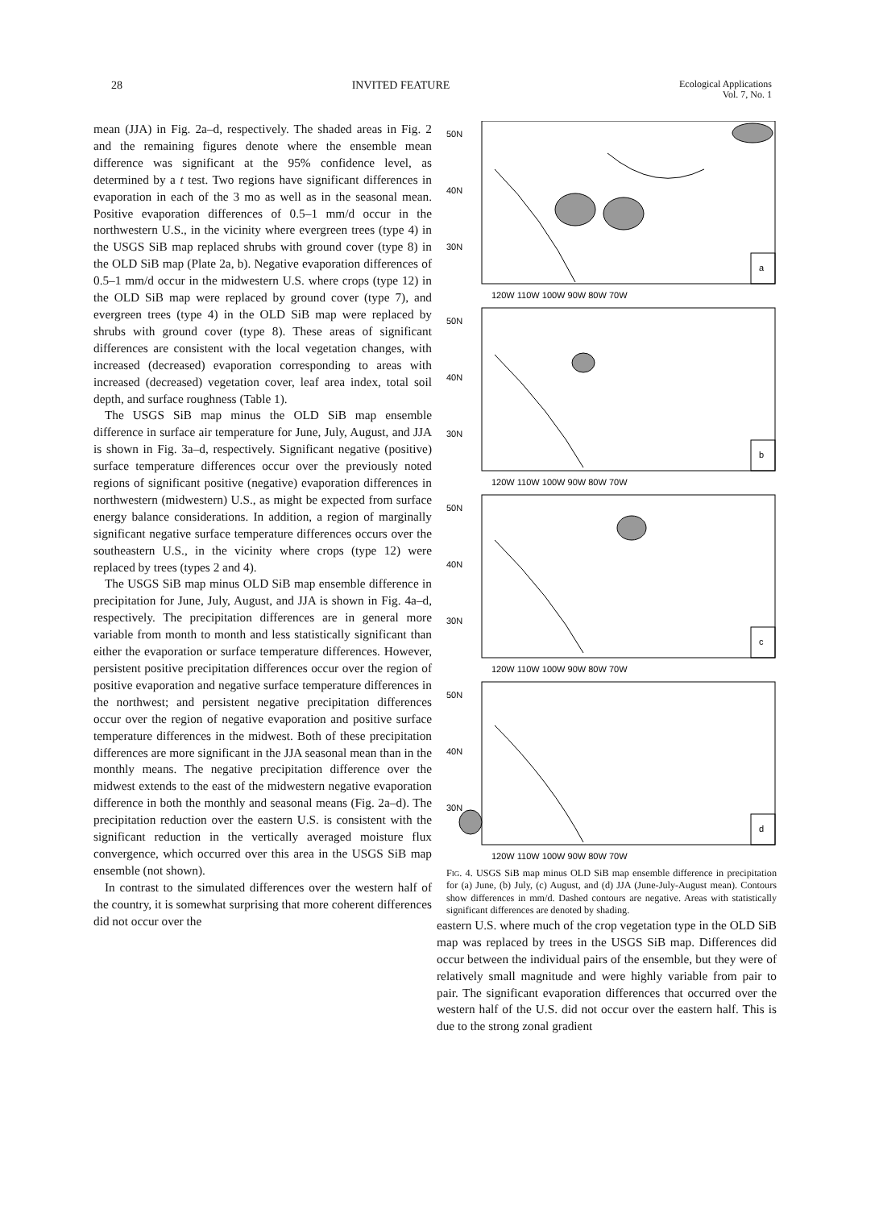28 INVITED FEATURE Ecological Applications
Vol. 7, No. 1
mean (JJA) in Fig. 2a–d, respectively. The shaded areas in Fig. 2 and the remaining figures denote where the ensemble mean difference was significant at the 95% confidence level, as determined by a t test. Two regions have significant differences in evaporation in each of the 3 mo as well as in the seasonal mean. Positive evaporation differences of 0.5–1 mm/d occur in the northwestern U.S., in the vicinity where evergreen trees (type 4) in the USGS SiB map replaced shrubs with ground cover (type 8) in the OLD SiB map (Plate 2a, b). Negative evaporation differences of 0.5–1 mm/d occur in the midwestern U.S. where crops (type 12) in the OLD SiB map were replaced by ground cover (type 7), and evergreen trees (type 4) in the OLD SiB map were replaced by shrubs with ground cover (type 8). These areas of significant differences are consistent with the local vegetation changes, with increased (decreased) evaporation corresponding to areas with increased (decreased) vegetation cover, leaf area index, total soil depth, and surface roughness (Table 1).
The USGS SiB map minus the OLD SiB map ensemble difference in surface air temperature for June, July, August, and JJA is shown in Fig. 3a–d, respectively. Significant negative (positive) surface temperature differences occur over the previously noted regions of significant positive (negative) evaporation differences in northwestern (midwestern) U.S., as might be expected from surface energy balance considerations. In addition, a region of marginally significant negative surface temperature differences occurs over the southeastern U.S., in the vicinity where crops (type 12) were replaced by trees (types 2 and 4).
The USGS SiB map minus OLD SiB map ensemble difference in precipitation for June, July, August, and JJA is shown in Fig. 4a–d, respectively. The precipitation differences are in general more variable from month to month and less statistically significant than either the evaporation or surface temperature differences. However, persistent positive precipitation differences occur over the region of positive evaporation and negative surface temperature differences in the northwest; and persistent negative precipitation differences occur over the region of negative evaporation and positive surface temperature differences in the midwest. Both of these precipitation differences are more significant in the JJA seasonal mean than in the monthly means. The negative precipitation difference over the midwest extends to the east of the midwestern negative evaporation difference in both the monthly and seasonal means (Fig. 2a–d). The precipitation reduction over the eastern U.S. is consistent with the significant reduction in the vertically averaged moisture flux convergence, which occurred over this area in the USGS SiB map ensemble (not shown).
In contrast to the simulated differences over the western half of the country, it is somewhat surprising that more coherent differences did not occur over the
50N
40N
30N
a
b
c
d
120W 110W 100W 90W 80W 70W
50N
40N
30N
120W 110W 100W 90W 80W 70W
50N
40N
30N
120W 110W 100W 90W 80W 70W
50N
40N
30N
120W 110W 100W 90W 80W 70W
Fig. 4. USGS SiB map minus OLD SiB map ensemble difference in precipitation for (a) June, (b) July, (c) August, and (d) JJA (June-July-August mean). Contours show differences in mm/d. Dashed contours are negative. Areas with statistically significant differences are denoted by shading.
eastern U.S. where much of the crop vegetation type in the OLD SiB map was replaced by trees in the USGS SiB map. Differences did occur between the individual pairs of the ensemble, but they were of relatively small magnitude and were highly variable from pair to pair. The significant evaporation differences that occurred over the western half of the U.S. did not occur over the eastern half. This is due to the strong zonal gradient